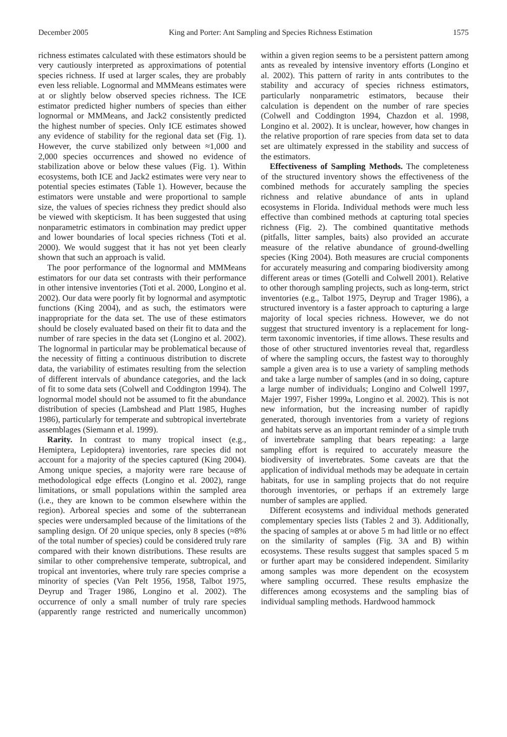December 2005 King and Porter: Ant Sampling and Species Richness Estimation 1575
richness estimates calculated with these estimators should be very cautiously interpreted as approximations of potential species richness. If used at larger scales, they are probably even less reliable. Lognormal and MMMeans estimates were at or slightly below observed species richness. The ICE estimator predicted higher numbers of species than either lognormal or MMMeans, and Jack2 consistently predicted the highest number of species. Only ICE estimates showed any evidence of stability for the regional data set (Fig. 1). However, the curve stabilized only between ≈1,000 and 2,000 species occurrences and showed no evidence of stabilization above or below these values (Fig. 1). Within ecosystems, both ICE and Jack2 estimates were very near to potential species estimates (Table 1). However, because the estimators were unstable and were proportional to sample size, the values of species richness they predict should also be viewed with skepticism. It has been suggested that using nonparametric estimators in combination may predict upper and lower boundaries of local species richness (Toti et al. 2000). We would suggest that it has not yet been clearly shown that such an approach is valid.
The poor performance of the lognormal and MMMeans estimators for our data set contrasts with their performance in other intensive inventories (Toti et al. 2000, Longino et al. 2002). Our data were poorly fit by lognormal and asymptotic functions (King 2004), and as such, the estimators were inappropriate for the data set. The use of these estimators should be closely evaluated based on their fit to data and the number of rare species in the data set (Longino et al. 2002). The lognormal in particular may be problematical because of the necessity of fitting a continuous distribution to discrete data, the variability of estimates resulting from the selection of different intervals of abundance categories, and the lack of fit to some data sets (Colwell and Coddington 1994). The lognormal model should not be assumed to fit the abundance distribution of species (Lambshead and Platt 1985, Hughes 1986), particularly for temperate and subtropical invertebrate assemblages (Siemann et al. 1999).
Rarity. In contrast to many tropical insect (e.g., Hemiptera, Lepidoptera) inventories, rare species did not account for a majority of the species captured (King 2004). Among unique species, a majority were rare because of methodological edge effects (Longino et al. 2002), range limitations, or small populations within the sampled area (i.e., they are known to be common elsewhere within the region). Arboreal species and some of the subterranean species were undersampled because of the limitations of the sampling design. Of 20 unique species, only 8 species (≈8% of the total number of species) could be considered truly rare compared with their known distributions. These results are similar to other comprehensive temperate, subtropical, and tropical ant inventories, where truly rare species comprise a minority of species (Van Pelt 1956, 1958, Talbot 1975, Deyrup and Trager 1986, Longino et al. 2002). The occurrence of only a small number of truly rare species (apparently range restricted and numerically uncommon) within a given region seems to be a persistent pattern among ants as revealed by intensive inventory efforts (Longino et al. 2002). This pattern of rarity in ants contributes to the stability and accuracy of species richness estimators, particularly nonparametric estimators, because their calculation is dependent on the number of rare species (Colwell and Coddington 1994, Chazdon et al. 1998, Longino et al. 2002). It is unclear, however, how changes in the relative proportion of rare species from data set to data set are ultimately expressed in the stability and success of the estimators.
Effectiveness of Sampling Methods. The completeness of the structured inventory shows the effectiveness of the combined methods for accurately sampling the species richness and relative abundance of ants in upland ecosystems in Florida. Individual methods were much less effective than combined methods at capturing total species richness (Fig. 2). The combined quantitative methods (pitfalls, litter samples, baits) also provided an accurate measure of the relative abundance of ground-dwelling species (King 2004). Both measures are crucial components for accurately measuring and comparing biodiversity among different areas or times (Gotelli and Colwell 2001). Relative to other thorough sampling projects, such as long-term, strict inventories (e.g., Talbot 1975, Deyrup and Trager 1986), a structured inventory is a faster approach to capturing a large majority of local species richness. However, we do not suggest that structured inventory is a replacement for long-term taxonomic inventories, if time allows. These results and those of other structured inventories reveal that, regardless of where the sampling occurs, the fastest way to thoroughly sample a given area is to use a variety of sampling methods and take a large number of samples (and in so doing, capture a large number of individuals; Longino and Colwell 1997, Majer 1997, Fisher 1999a, Longino et al. 2002). This is not new information, but the increasing number of rapidly generated, thorough inventories from a variety of regions and habitats serve as an important reminder of a simple truth of invertebrate sampling that bears repeating: a large sampling effort is required to accurately measure the biodiversity of invertebrates. Some caveats are that the application of individual methods may be adequate in certain habitats, for use in sampling projects that do not require thorough inventories, or perhaps if an extremely large number of samples are applied.
Different ecosystems and individual methods generated complementary species lists (Tables 2 and 3). Additionally, the spacing of samples at or above 5 m had little or no effect on the similarity of samples (Fig. 3A and B) within ecosystems. These results suggest that samples spaced 5 m or further apart may be considered independent. Similarity among samples was more dependent on the ecosystem where sampling occurred. These results emphasize the differences among ecosystems and the sampling bias of individual sampling methods. Hardwood hammock